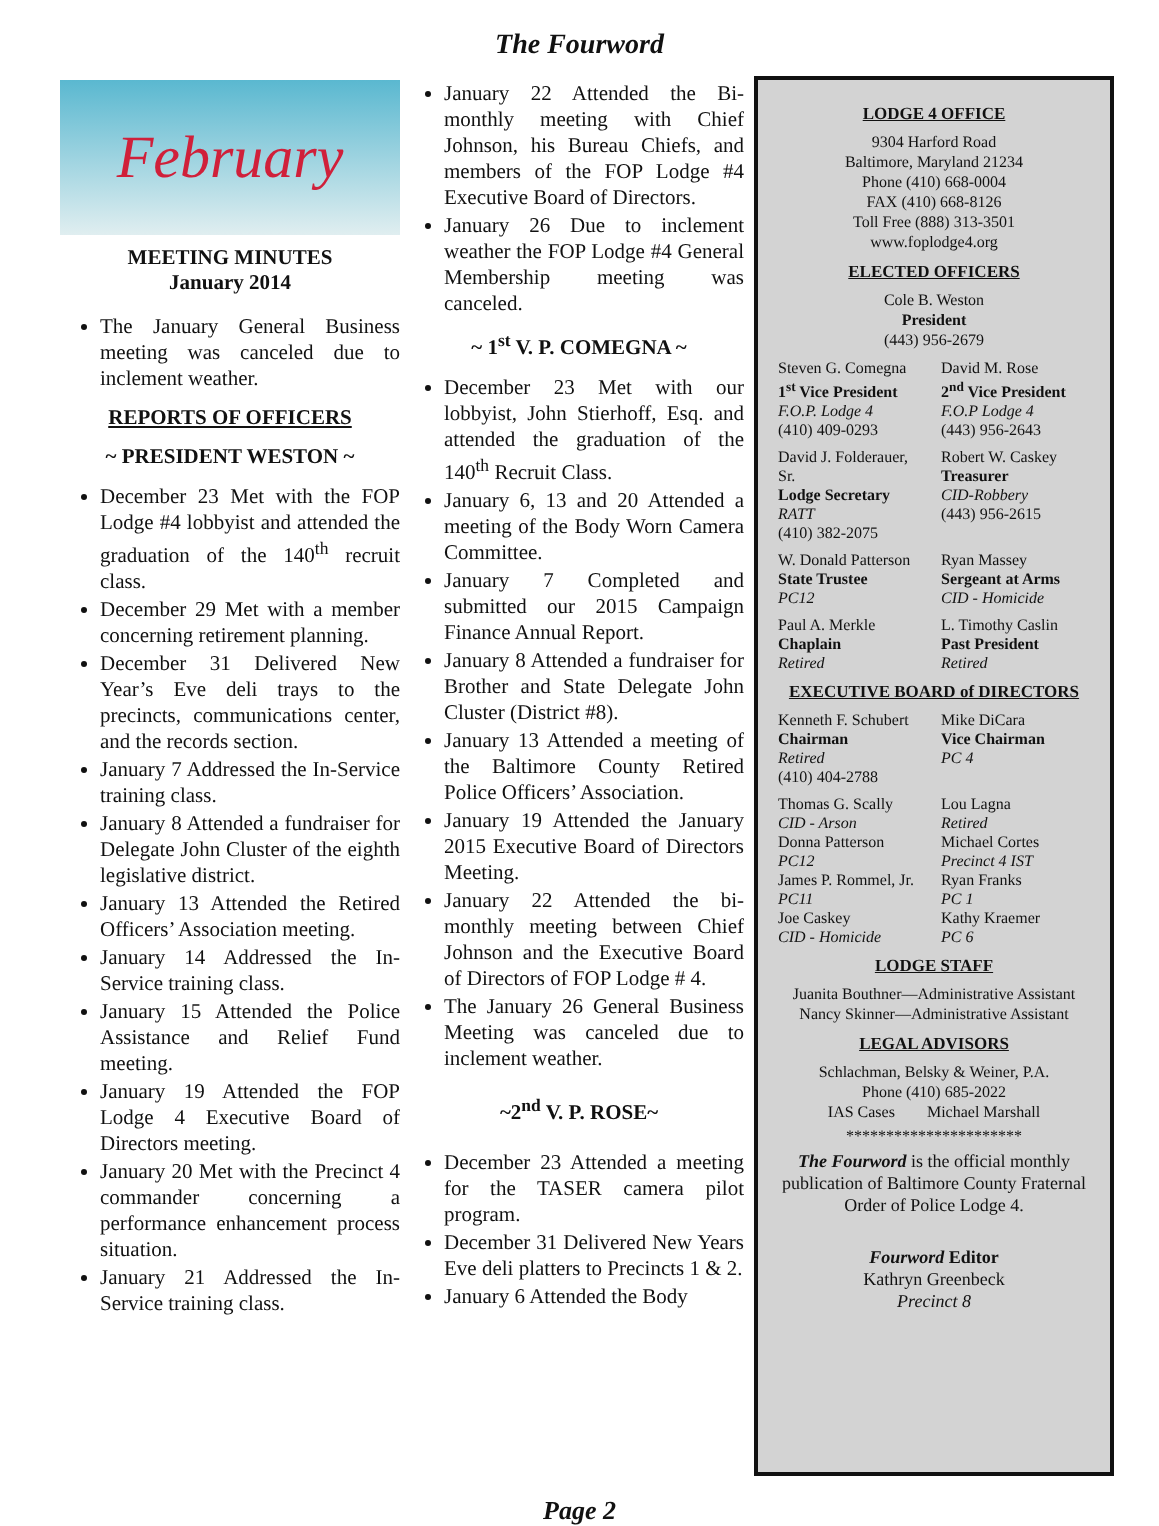The Fourword
February
MEETING MINUTES
January 2014
The January General Business meeting was canceled due to inclement weather.
REPORTS OF OFFICERS
~ PRESIDENT WESTON ~
December 23 Met with the FOP Lodge #4 lobbyist and attended the graduation of the 140<sup>th</sup> recruit class.
December 29 Met with a member concerning retirement planning.
December 31 Delivered New Year’s Eve deli trays to the precincts, communications center, and the records section.
January 7 Addressed the In-Service training class.
January 8 Attended a fundraiser for Delegate John Cluster of the eighth legislative district.
January 13 Attended the Retired Officers’ Association meeting.
January 14 Addressed the In-Service training class.
January 15 Attended the Police Assistance and Relief Fund meeting.
January 19 Attended the FOP Lodge 4 Executive Board of Directors meeting.
January 20 Met with the Precinct 4 commander concerning a performance enhancement process situation.
January 21 Addressed the In-Service training class.
January 22 Attended the Bi-monthly meeting with Chief Johnson, his Bureau Chiefs, and members of the FOP Lodge #4 Executive Board of Directors.
January 26 Due to inclement weather the FOP Lodge #4 General Membership meeting was canceled.
~ 1<sup>st</sup> V. P. COMEGNA ~
December 23 Met with our lobbyist, John Stierhoff, Esq. and attended the graduation of the 140<sup>th</sup> Recruit Class.
January 6, 13 and 20 Attended a meeting of the Body Worn Camera Committee.
January 7 Completed and submitted our 2015 Campaign Finance Annual Report.
January 8 Attended a fundraiser for Brother and State Delegate John Cluster (District #8).
January 13 Attended a meeting of the Baltimore County Retired Police Officers’ Association.
January 19 Attended the January 2015 Executive Board of Directors Meeting.
January 22 Attended the bi-monthly meeting between Chief Johnson and the Executive Board of Directors of FOP Lodge # 4.
The January 26 General Business Meeting was canceled due to inclement weather.
~2<sup>nd</sup> V. P. ROSE~
December 23 Attended a meeting for the TASER camera pilot program.
December 31 Delivered New Years Eve deli platters to Precincts 1 & 2.
January 6 Attended the Body
LODGE 4 OFFICE
9304 Harford Road
Baltimore, Maryland 21234
Phone (410) 668-0004
FAX (410) 668-8126
Toll Free (888) 313-3501
www.foplodge4.org
ELECTED OFFICERS
Cole B. Weston
President
(443) 956-2679
Steven G. Comegna
1<sup>st</sup> Vice President
F.O.P. Lodge 4
(410) 409-0293
David M. Rose
2<sup>nd</sup> Vice President
F.O.P Lodge 4
(443) 956-2643
David J. Folderauer, Sr.
Lodge Secretary
RATT
(410) 382-2075
Robert W. Caskey
Treasurer
CID-Robbery
(443) 956-2615
W. Donald Patterson
State Trustee
PC12
Ryan Massey
Sergeant at Arms
CID - Homicide
Paul A. Merkle
Chaplain
Retired
L. Timothy Caslin
Past President
Retired
EXECUTIVE BOARD of DIRECTORS
Kenneth F. Schubert
Chairman
Retired
(410) 404-2788
Mike DiCara
Vice Chairman
PC 4
Thomas G. Scally
CID - Arson
Donna Patterson
PC12
James P. Rommel, Jr.
PC11
Joe Caskey
CID - Homicide
Lou Lagna
Retired
Michael Cortes
Precinct 4 IST
Ryan Franks
PC 1
Kathy Kraemer
PC 6
LODGE STAFF
Juanita Bouthner—Administrative Assistant
Nancy Skinner—Administrative Assistant
LEGAL ADVISORS
Schlachman, Belsky & Weiner, P.A.
Phone (410) 685-2022
IAS Cases Michael Marshall
**********************
The Fourword is the official monthly publication of Baltimore County Fraternal Order of Police Lodge 4.
Fourword Editor
Kathryn Greenbeck
Precinct 8
Page 2